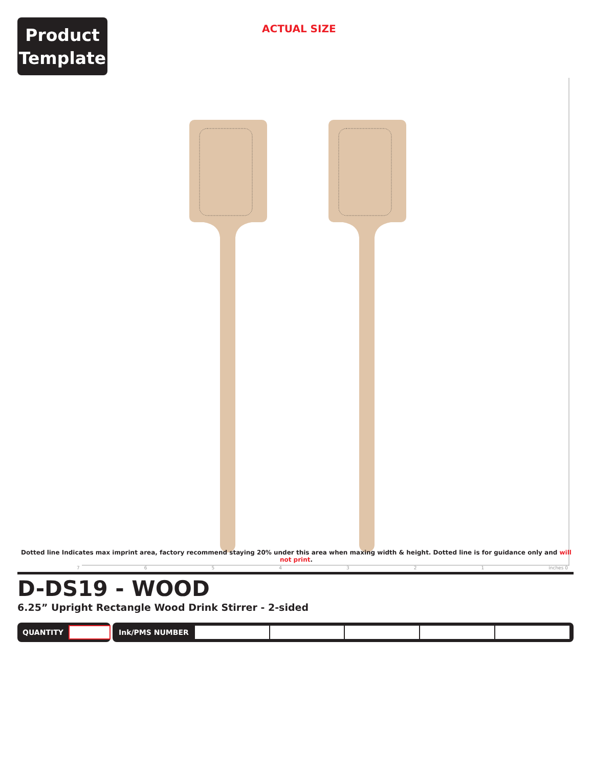Product
Template
ACTUAL SIZE
Dotted line Indicates max imprint area, factory recommend staying 20% under this area when maxing width & height. Dotted line is for guidance only and will not print.
7654321 inches 0
D-DS19 - WOOD
6.25” Upright Rectangle Wood Drink Stirrer - 2-sided
QUANTITY Ink/PMS NUMBER